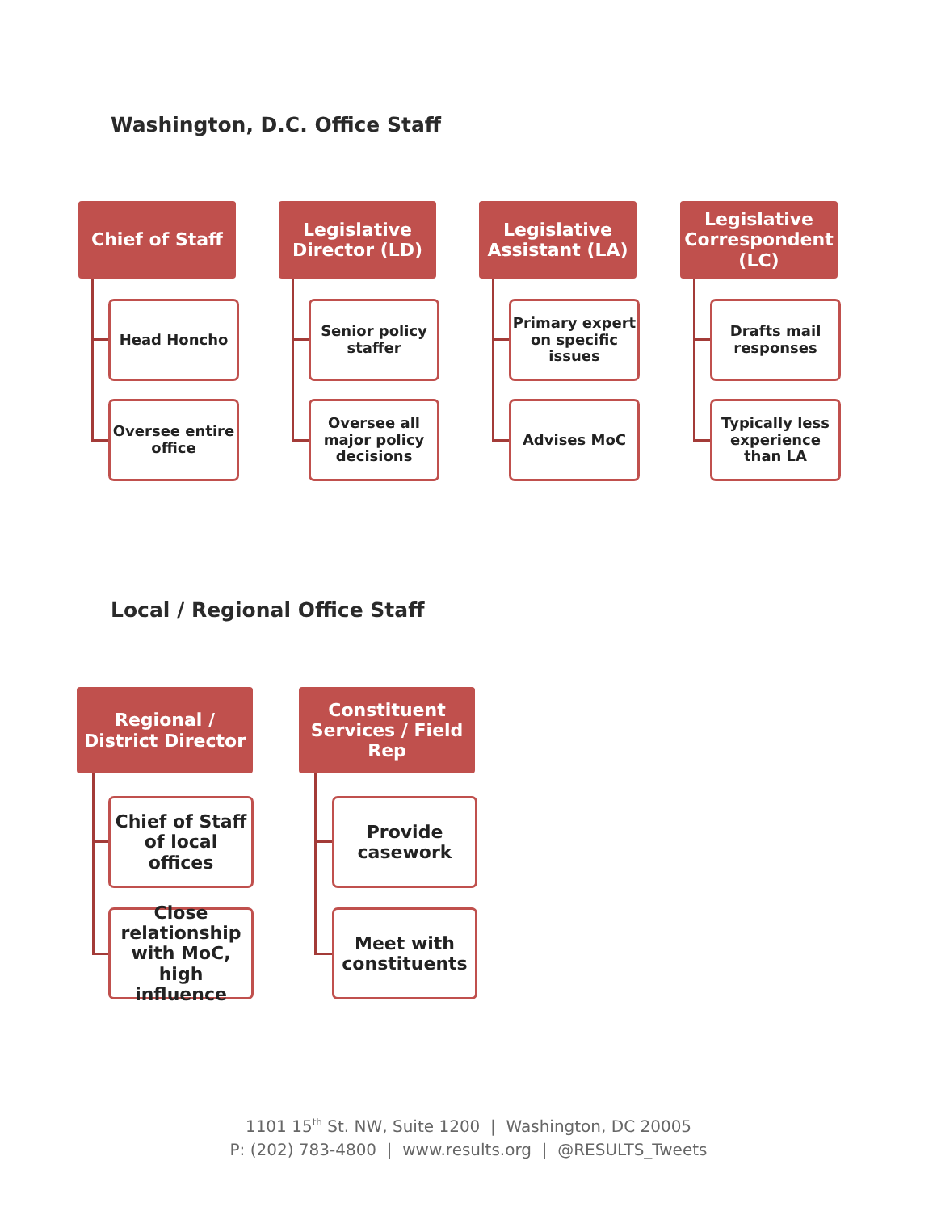Washington, D.C. Office Staff
Chief of Staff
Head Honcho
Oversee entire office
Legislative Director (LD)
Senior policy staffer
Oversee all major policy decisions
Legislative Assistant (LA)
Primary expert on specific issues
Advises MoC
Legislative Correspondent (LC)
Drafts mail responses
Typically less experience than LA
Local / Regional Office Staff
Regional / District Director
Chief of Staff of local offices
Close relationship with MoC, high influence
Constituent Services / Field Rep
Provide casework
Meet with constituents
1101 15<sup>th</sup> St. NW, Suite 1200 | Washington, DC 20005
P: (202) 783-4800 | www.results.org | @RESULTS_Tweets